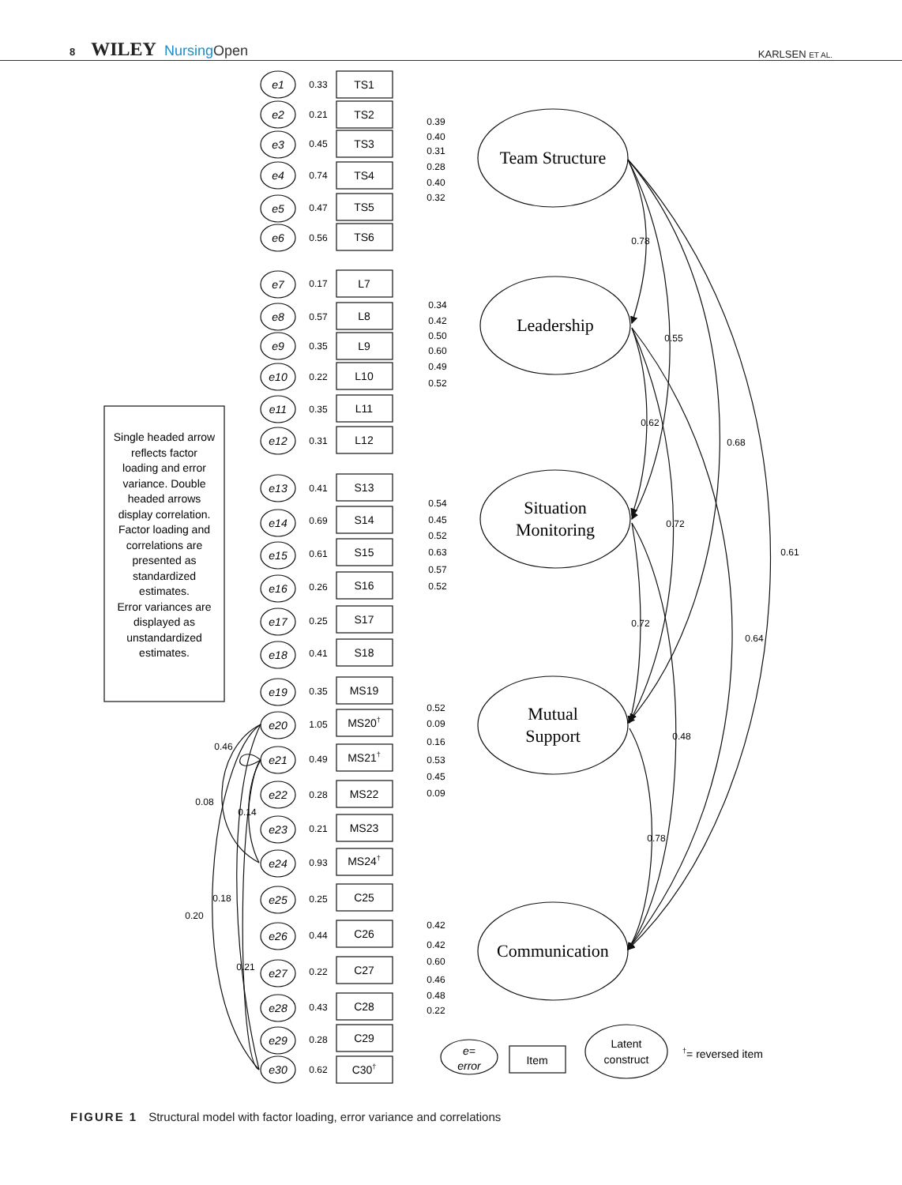8 WILEY NursingOpen
KARLSEN ET AL.
Team Structure
Leadership
Situation
Monitoring
Mutual
Support
Communication
e1
e2
e3
e4
e5
e6
e7
e8
e9
e10
e11
e12
e13
e14
e15
e16
e17
e18
e19
e20
e21
e22
e23
e24
e25
e26
e27
e28
e29
e30
0.33
0.21
0.45
0.74
0.47
0.56
0.17
0.57
0.35
0.22
0.35
0.31
0.41
0.69
0.61
0.26
0.25
0.41
0.35
1.05
0.49
0.28
0.21
0.93
0.25
0.44
0.22
0.43
0.28
0.62
TS1
TS2
TS3
TS4
TS5
TS6
L7
L8
L9
L10
L11
L12
S13
S14
S15
S16
S17
S18
MS19
MS20†
MS21†
MS22
MS23
MS24†
C25
C26
C27
C28
C29
C30†
0.39
0.40
0.31
0.28
0.40
0.32
0.34
0.42
0.50
0.60
0.49
0.52
0.54
0.45
0.52
0.63
0.57
0.52
0.52
0.09
0.16
0.53
0.45
0.09
0.42
0.42
0.60
0.46
0.48
0.22
0.78
0.55
0.62
0.68
0.72
0.61
0.72
0.64
0.48
0.78
0.46
0.08
0.14
0.18
0.20
0.21
Single headed arrow
reflects factor
loading and error
variance. Double
headed arrows
display correlation.
Factor loading and
correlations are
presented as
standardized
estimates.
Error variances are
displayed as
unstandardized
estimates.
e=
error
Item
Latent
construct
†= reversed item
FIGURE 1 Structural model with factor loading, error variance and correlations